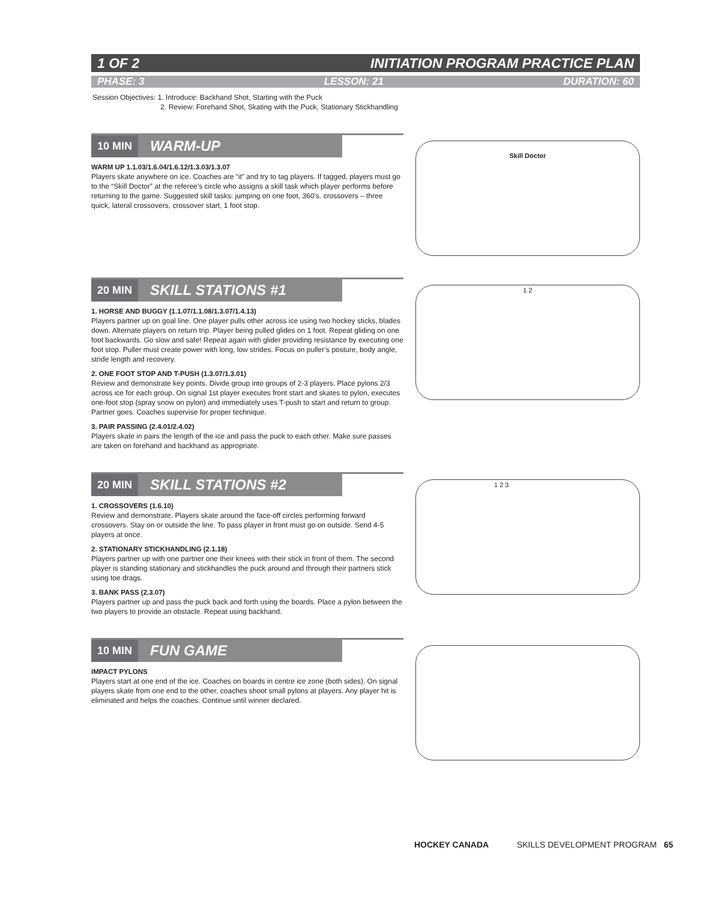1 OF 2 INITIATION PROGRAM PRACTICE PLAN
PHASE: 3 LESSON: 21 DURATION: 60
Session Objectives: 1. Introduce: Backhand Shot, Starting with the Puck
2. Review: Forehand Shot, Skating with the Puck, Stationary Stickhandling
10 MIN WARM-UP
WARM UP 1.1.03/1.6.04/1.6.12/1.3.03/1.3.07
Players skate anywhere on ice. Coaches are “it” and try to tag players. If tagged, players must go to the “Skill Doctor” at the referee’s circle who assigns a skill task which player performs before returning to the game. Suggested skill tasks: jumping on one foot, 360’s. crossovers – three quick, lateral crossovers, crossover start, 1 foot stop.
Skill Doctor
20 MIN SKILL STATIONS #1
1. HORSE AND BUGGY (1.1.07/1.1.08/1.3.07/1.4.13)
Players partner up on goal line. One player pulls other across ice using two hockey sticks, blades down. Alternate players on return trip. Player being pulled glides on 1 foot. Repeat gliding on one foot backwards. Go slow and safe! Repeat again with glider providing resistance by executing one foot stop. Puller must create power with long, low strides. Focus on puller’s posture, body angle, stride length and recovery.
2. ONE FOOT STOP AND T-PUSH (1.3.07/1.3.01)
Review and demonstrate key points. Divide group into groups of 2-3 players. Place pylons 2/3 across ice for each group. On signal 1st player executes front start and skates to pylon, executes one-foot stop (spray snow on pylon) and immediately uses T-push to start and return to group. Partner goes. Coaches supervise for proper technique.
3. PAIR PASSING (2.4.01/2.4.02)
Players skate in pairs the length of the ice and pass the puck to each other. Make sure passes are taken on forehand and backhand as appropriate.
1 2
20 MIN SKILL STATIONS #2
1. CROSSOVERS (1.6.10)
Review and demonstrate. Players skate around the face-off circles performing forward crossovers. Stay on or outside the line. To pass player in front must go on outside. Send 4-5 players at once.
2. STATIONARY STICKHANDLING (2.1.18)
Players partner up with one partner one their knees with their stick in front of them. The second player is standing stationary and stickhandles the puck around and through their partners stick using toe drags.
3. BANK PASS (2.3.07)
Players partner up and pass the puck back and forth using the boards. Place a pylon between the two players to provide an obstacle. Repeat using backhand.
1 2 3
10 MIN FUN GAME
IMPACT PYLONS
Players start at one end of the ice. Coaches on boards in centre ice zone (both sides). On signal players skate from one end to the other, coaches shoot small pylons at players. Any player hit is eliminated and helps the coaches. Continue until winner declared.
HOCKEY CANADA SKILLS DEVELOPMENT PROGRAM 65